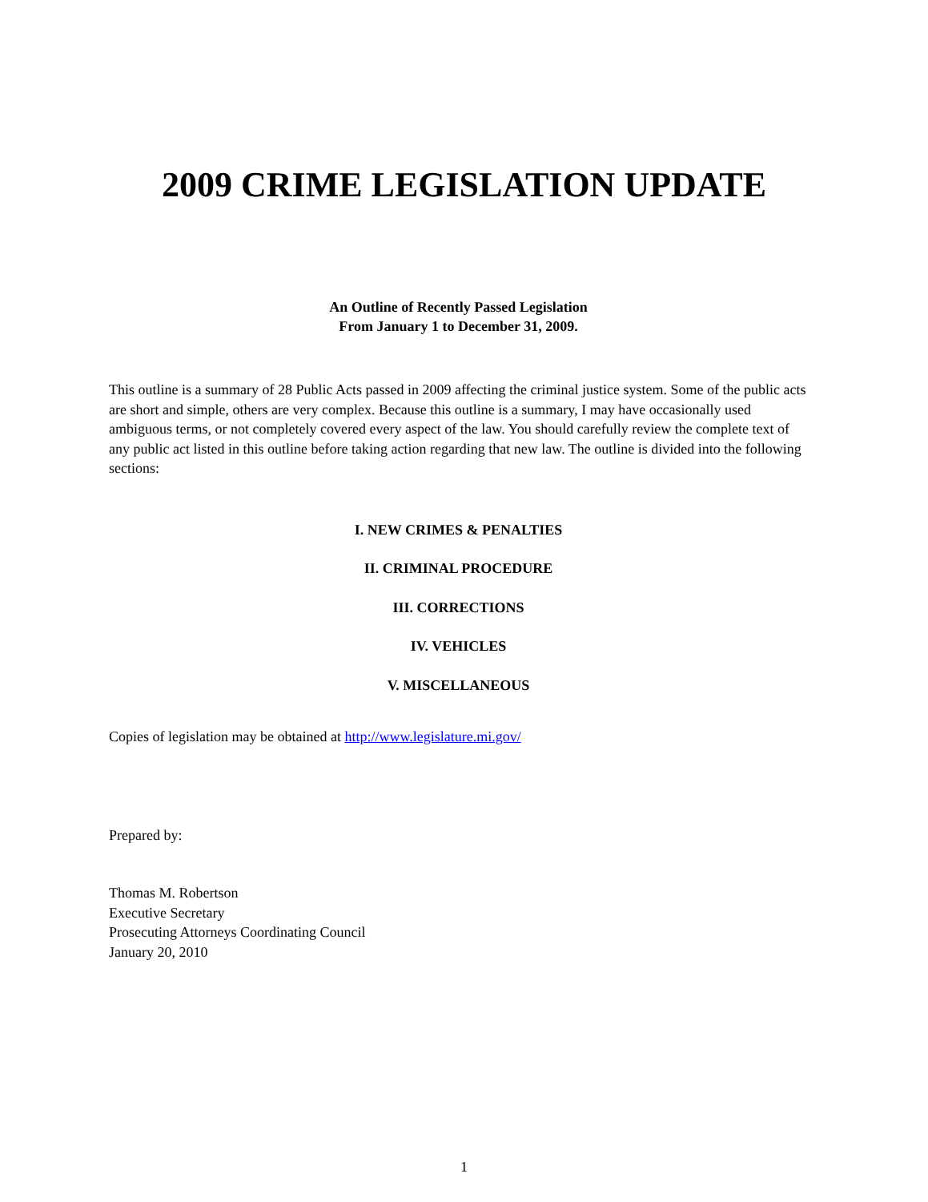2009 CRIME LEGISLATION UPDATE
An Outline of Recently Passed Legislation
From January 1 to December 31, 2009.
This outline is a summary of 28 Public Acts passed in 2009 affecting the criminal justice system. Some of the public acts are short and simple, others are very complex. Because this outline is a summary, I may have occasionally used ambiguous terms, or not completely covered every aspect of the law. You should carefully review the complete text of any public act listed in this outline before taking action regarding that new law. The outline is divided into the following sections:
I. NEW CRIMES & PENALTIES
II. CRIMINAL PROCEDURE
III. CORRECTIONS
IV. VEHICLES
V. MISCELLANEOUS
Copies of legislation may be obtained at http://www.legislature.mi.gov/
Prepared by:
Thomas M. Robertson
Executive Secretary
Prosecuting Attorneys Coordinating Council
January 20, 2010
1